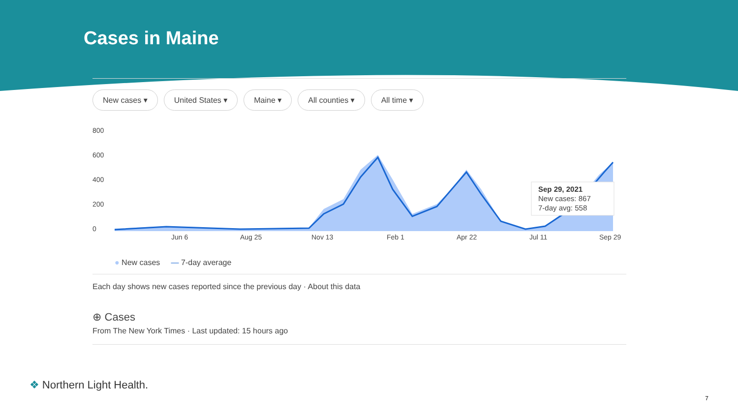Cases in Maine
New cases ▾ United States ▾ Maine ▾ All counties ▾ All time ▾
800
600
400
200
0
Jun 6
Aug 25
Nov 13
Feb 1
Apr 22
Jul 11
Sep 29
Sep 29, 2021
New cases: 867
7-day avg: 558
● New cases — 7-day average
Each day shows new cases reported since the previous day · About this data
⊕ Cases
From The New York Times · Last updated: 15 hours ago
❖ Northern Light Health.
7